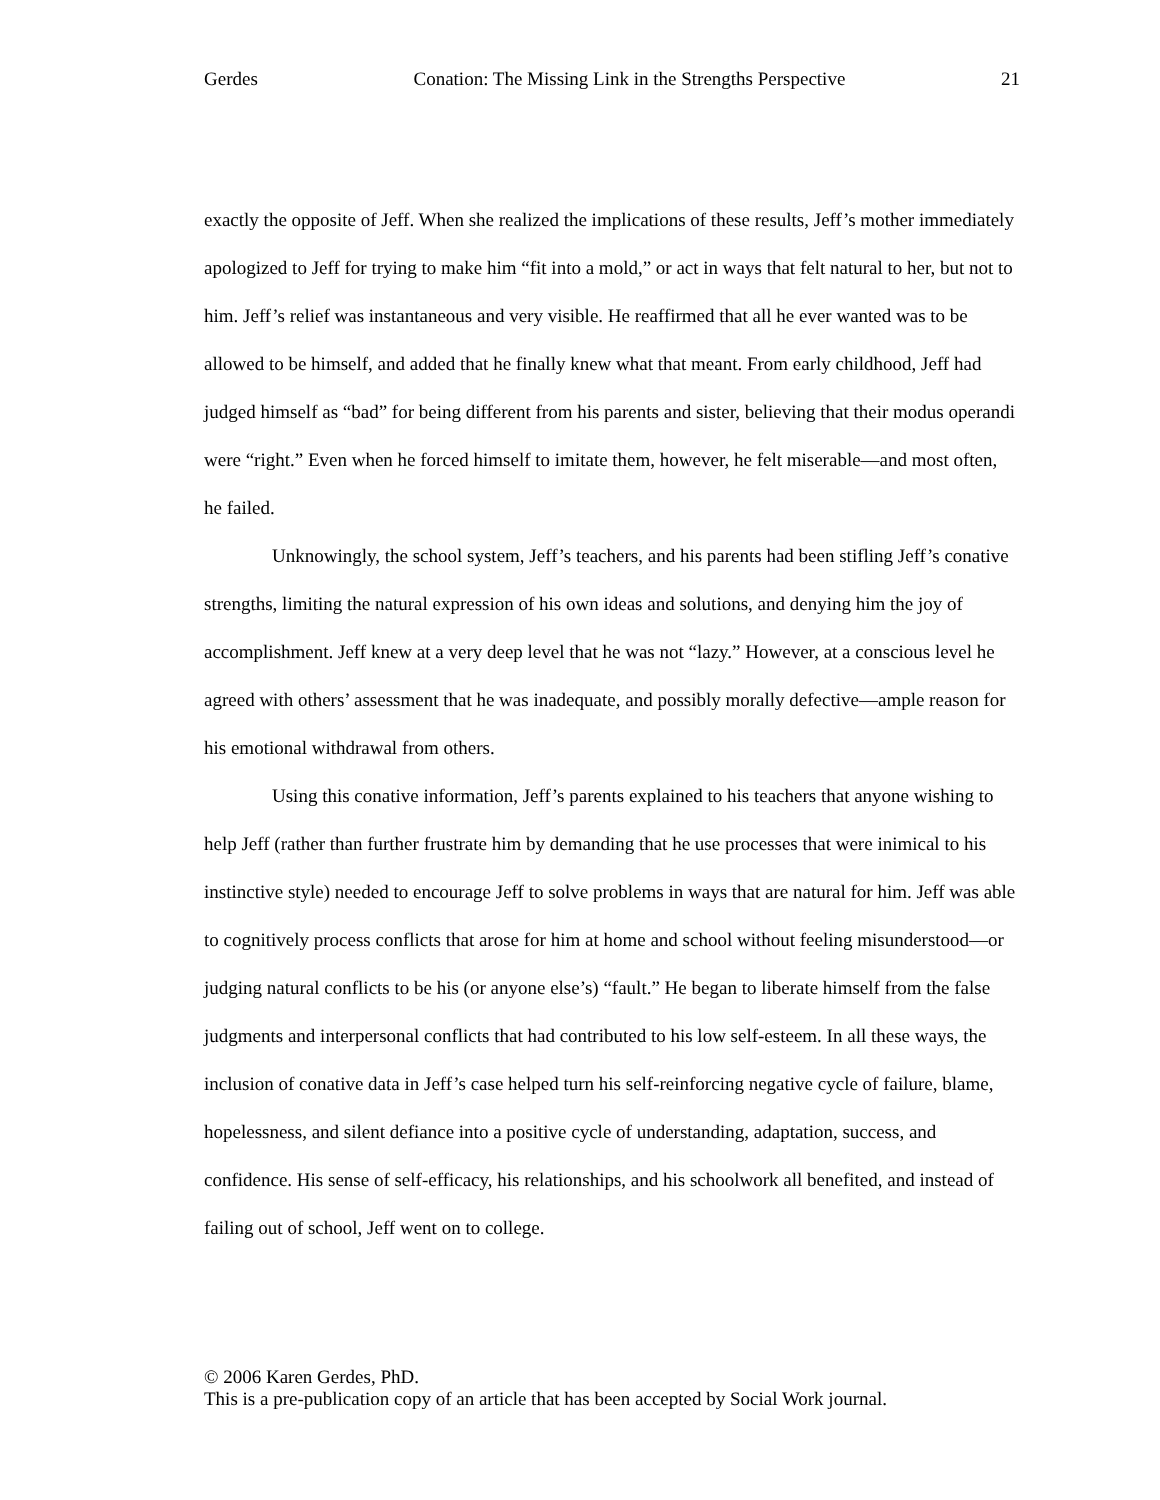Gerdes Conation: The Missing Link in the Strengths Perspective 21
exactly the opposite of Jeff. When she realized the implications of these results, Jeff’s mother immediately apologized to Jeff for trying to make him “fit into a mold,” or act in ways that felt natural to her, but not to him. Jeff’s relief was instantaneous and very visible. He reaffirmed that all he ever wanted was to be allowed to be himself, and added that he finally knew what that meant. From early childhood, Jeff had judged himself as “bad” for being different from his parents and sister, believing that their modus operandi were “right.” Even when he forced himself to imitate them, however, he felt miserable—and most often, he failed.
Unknowingly, the school system, Jeff’s teachers, and his parents had been stifling Jeff’s conative strengths, limiting the natural expression of his own ideas and solutions, and denying him the joy of accomplishment. Jeff knew at a very deep level that he was not “lazy.” However, at a conscious level he agreed with others’ assessment that he was inadequate, and possibly morally defective—ample reason for his emotional withdrawal from others.
Using this conative information, Jeff’s parents explained to his teachers that anyone wishing to help Jeff (rather than further frustrate him by demanding that he use processes that were inimical to his instinctive style) needed to encourage Jeff to solve problems in ways that are natural for him. Jeff was able to cognitively process conflicts that arose for him at home and school without feeling misunderstood—or judging natural conflicts to be his (or anyone else’s) “fault.” He began to liberate himself from the false judgments and interpersonal conflicts that had contributed to his low self-esteem. In all these ways, the inclusion of conative data in Jeff’s case helped turn his self-reinforcing negative cycle of failure, blame, hopelessness, and silent defiance into a positive cycle of understanding, adaptation, success, and confidence. His sense of self-efficacy, his relationships, and his schoolwork all benefited, and instead of failing out of school, Jeff went on to college.
© 2006 Karen Gerdes, PhD.
This is a pre-publication copy of an article that has been accepted by Social Work journal.